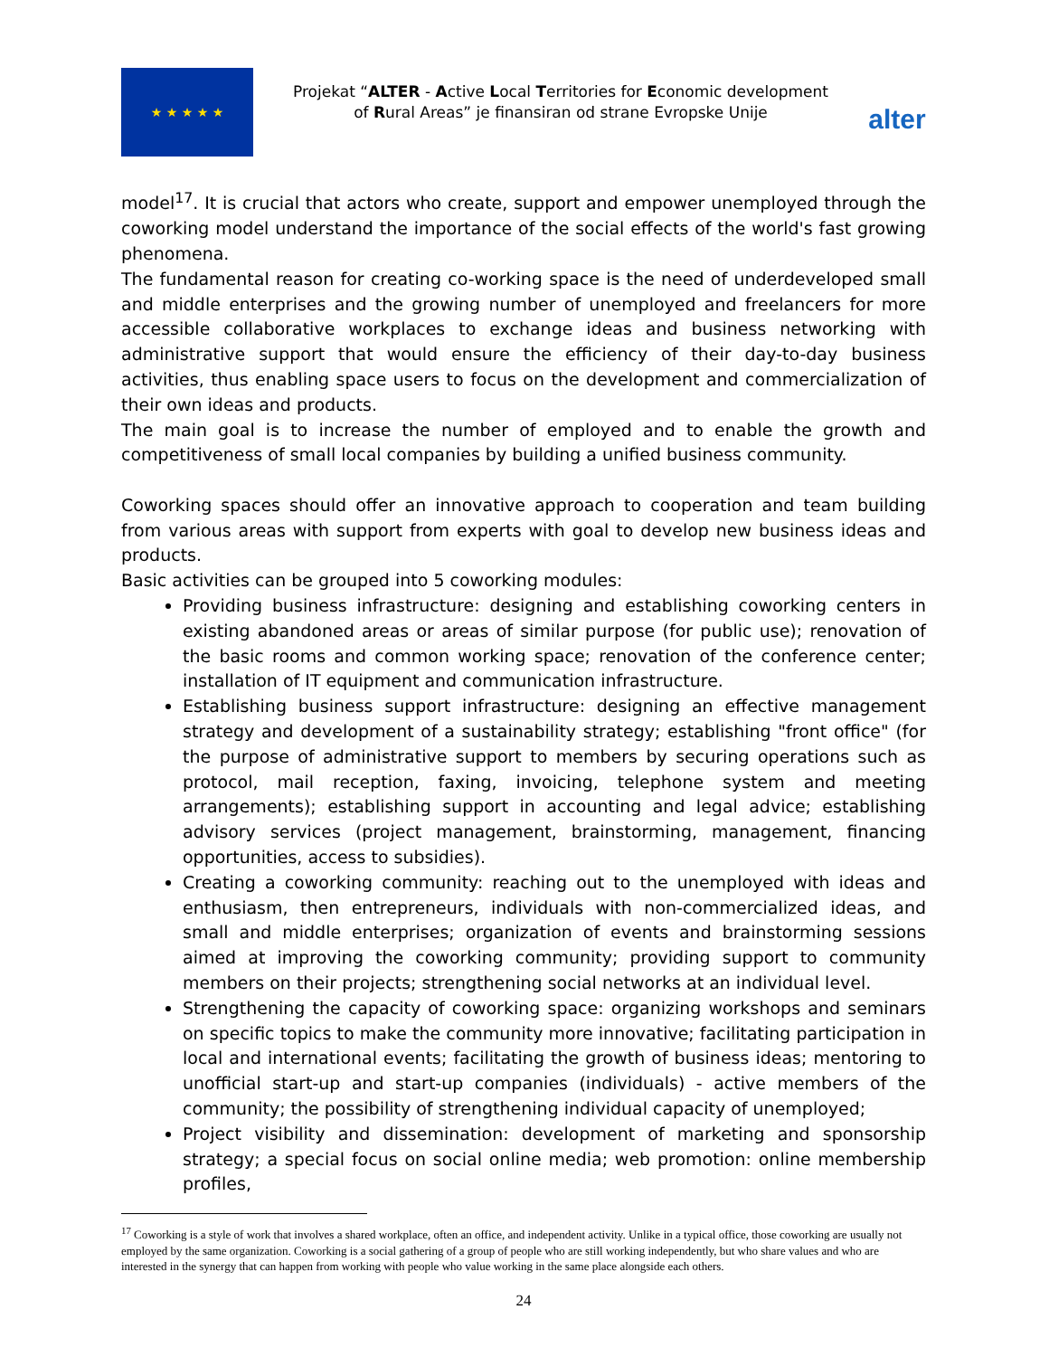★ ★ ★ ★ ★
Projekat “ALTER - Active Local Territories for Economic development of Rural Areas” je finansiran od strane Evropske Unije
alter
model<sup>17</sup>. It is crucial that actors who create, support and empower unemployed through the coworking model understand the importance of the social effects of the world's fast growing phenomena.
The fundamental reason for creating co-working space is the need of underdeveloped small and middle enterprises and the growing number of unemployed and freelancers for more accessible collaborative workplaces to exchange ideas and business networking with administrative support that would ensure the efficiency of their day-to-day business activities, thus enabling space users to focus on the development and commercialization of their own ideas and products.
The main goal is to increase the number of employed and to enable the growth and competitiveness of small local companies by building a unified business community.
Coworking spaces should offer an innovative approach to cooperation and team building from various areas with support from experts with goal to develop new business ideas and products.
Basic activities can be grouped into 5 coworking modules:
Providing business infrastructure: designing and establishing coworking centers in existing abandoned areas or areas of similar purpose (for public use); renovation of the basic rooms and common working space; renovation of the conference center; installation of IT equipment and communication infrastructure.
Establishing business support infrastructure: designing an effective management strategy and development of a sustainability strategy; establishing "front office" (for the purpose of administrative support to members by securing operations such as protocol, mail reception, faxing, invoicing, telephone system and meeting arrangements); establishing support in accounting and legal advice; establishing advisory services (project management, brainstorming, management, financing opportunities, access to subsidies).
Creating a coworking community: reaching out to the unemployed with ideas and enthusiasm, then entrepreneurs, individuals with non-commercialized ideas, and small and middle enterprises; organization of events and brainstorming sessions aimed at improving the coworking community; providing support to community members on their projects; strengthening social networks at an individual level.
Strengthening the capacity of coworking space: organizing workshops and seminars on specific topics to make the community more innovative; facilitating participation in local and international events; facilitating the growth of business ideas; mentoring to unofficial start-up and start-up companies (individuals) - active members of the community; the possibility of strengthening individual capacity of unemployed;
Project visibility and dissemination: development of marketing and sponsorship strategy; a special focus on social online media; web promotion: online membership profiles,
<sup>17</sup> Coworking is a style of work that involves a shared workplace, often an office, and independent activity. Unlike in a typical office, those coworking are usually not employed by the same organization. Coworking is a social gathering of a group of people who are still working independently, but who share values and who are interested in the synergy that can happen from working with people who value working in the same place alongside each others.
24